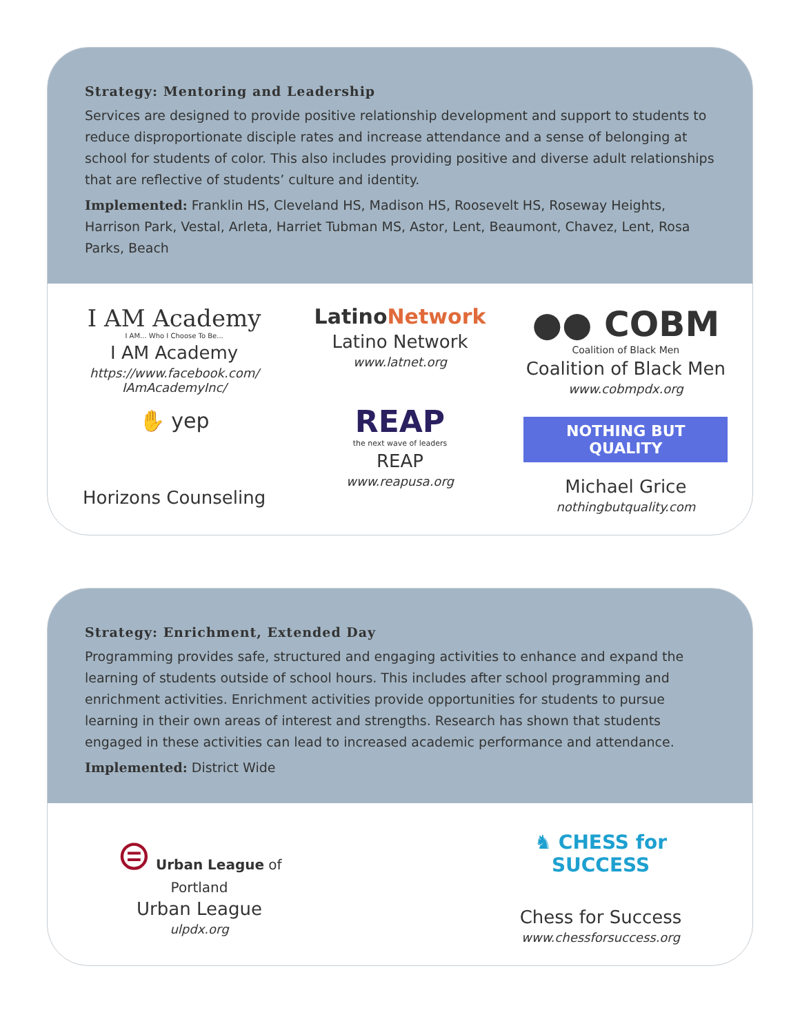Strategy: Mentoring and Leadership
Services are designed to provide positive relationship development and support to students to reduce disproportionate disciple rates and increase attendance and a sense of belonging at school for students of color. This also includes providing positive and diverse adult relationships that are reflective of students’ culture and identity.
Implemented: Franklin HS, Cleveland HS, Madison HS, Roosevelt HS, Roseway Heights, Harrison Park, Vestal, Arleta, Harriet Tubman MS, Astor, Lent, Beaumont, Chavez, Lent, Rosa Parks, Beach
I AM Academy
I AM... Who I Choose To Be...
I AM Academy
https://www.facebook.com/
IAmAcademyInc/
✋ yep
Horizons Counseling
LatinoNetwork
Latino Network
www.latnet.org
REAP
the next wave of leaders
REAP
www.reapusa.org
●● COBM
Coalition of Black Men
Coalition of Black Men
www.cobmpdx.org
NOTHING BUT QUALITY
Michael Grice
nothingbutquality.com
Strategy: Enrichment, Extended Day
Programming provides safe, structured and engaging activities to enhance and expand the learning of students outside of school hours. This includes after school programming and enrichment activities. Enrichment activities provide opportunities for students to pursue learning in their own areas of interest and strengths. Research has shown that students engaged in these activities can lead to increased academic performance and attendance.
Implemented: District Wide
⊜ Urban League of Portland
Urban League
ulpdx.org
♞ CHESS for SUCCESS
Chess for Success
www.chessforsuccess.org